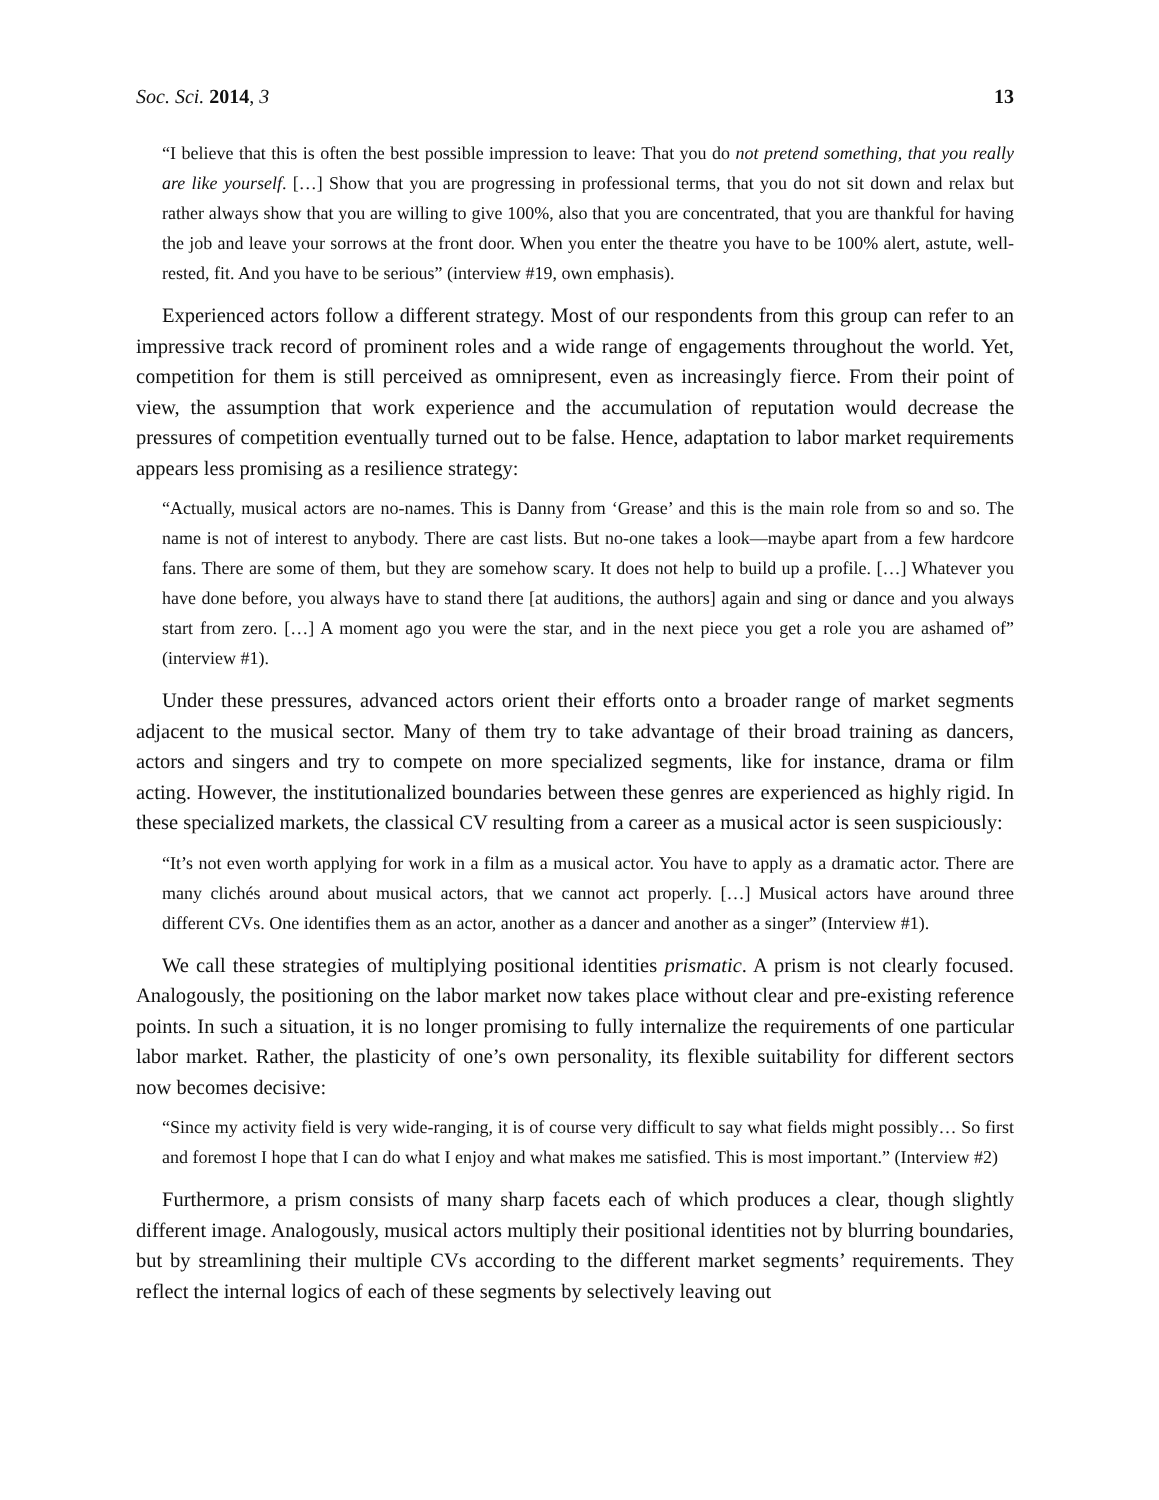Soc. Sci. 2014, 3 13
“I believe that this is often the best possible impression to leave: That you do not pretend something, that you really are like yourself. […] Show that you are progressing in professional terms, that you do not sit down and relax but rather always show that you are willing to give 100%, also that you are concentrated, that you are thankful for having the job and leave your sorrows at the front door. When you enter the theatre you have to be 100% alert, astute, well-rested, fit. And you have to be serious” (interview #19, own emphasis).
Experienced actors follow a different strategy. Most of our respondents from this group can refer to an impressive track record of prominent roles and a wide range of engagements throughout the world. Yet, competition for them is still perceived as omnipresent, even as increasingly fierce. From their point of view, the assumption that work experience and the accumulation of reputation would decrease the pressures of competition eventually turned out to be false. Hence, adaptation to labor market requirements appears less promising as a resilience strategy:
“Actually, musical actors are no-names. This is Danny from ‘Grease’ and this is the main role from so and so. The name is not of interest to anybody. There are cast lists. But no-one takes a look—maybe apart from a few hardcore fans. There are some of them, but they are somehow scary. It does not help to build up a profile. […] Whatever you have done before, you always have to stand there [at auditions, the authors] again and sing or dance and you always start from zero. […] A moment ago you were the star, and in the next piece you get a role you are ashamed of” (interview #1).
Under these pressures, advanced actors orient their efforts onto a broader range of market segments adjacent to the musical sector. Many of them try to take advantage of their broad training as dancers, actors and singers and try to compete on more specialized segments, like for instance, drama or film acting. However, the institutionalized boundaries between these genres are experienced as highly rigid. In these specialized markets, the classical CV resulting from a career as a musical actor is seen suspiciously:
“It’s not even worth applying for work in a film as a musical actor. You have to apply as a dramatic actor. There are many clichés around about musical actors, that we cannot act properly. […] Musical actors have around three different CVs. One identifies them as an actor, another as a dancer and another as a singer” (Interview #1).
We call these strategies of multiplying positional identities prismatic. A prism is not clearly focused. Analogously, the positioning on the labor market now takes place without clear and pre-existing reference points. In such a situation, it is no longer promising to fully internalize the requirements of one particular labor market. Rather, the plasticity of one’s own personality, its flexible suitability for different sectors now becomes decisive:
“Since my activity field is very wide-ranging, it is of course very difficult to say what fields might possibly… So first and foremost I hope that I can do what I enjoy and what makes me satisfied. This is most important.” (Interview #2)
Furthermore, a prism consists of many sharp facets each of which produces a clear, though slightly different image. Analogously, musical actors multiply their positional identities not by blurring boundaries, but by streamlining their multiple CVs according to the different market segments’ requirements. They reflect the internal logics of each of these segments by selectively leaving out